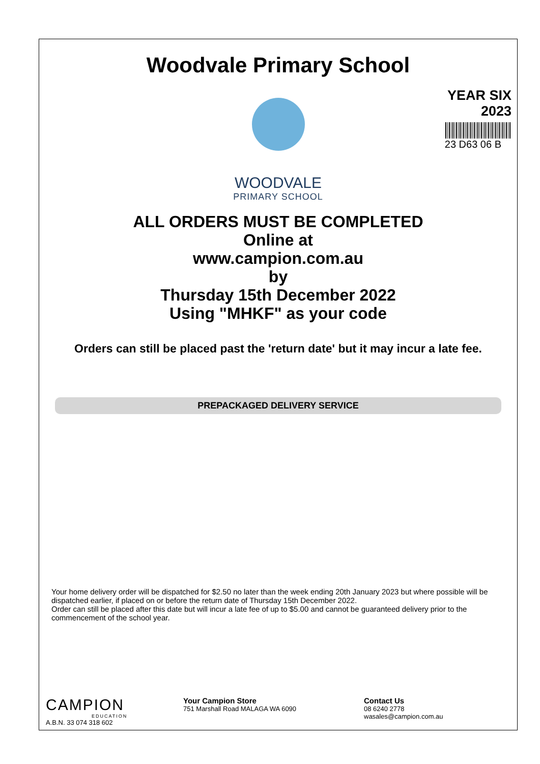Woodvale Primary School
YEAR SIX
2023
23 D63 06 B
WOODVALE
PRIMARY SCHOOL
ALL ORDERS MUST BE COMPLETED
Online at
www.campion.com.au
by
Thursday 15th December 2022
Using "MHKF" as your code
Orders can still be placed past the 'return date' but it may incur a late fee.
PREPACKAGED DELIVERY SERVICE
Your home delivery order will be dispatched for $2.50 no later than the week ending 20th January 2023 but where possible will be dispatched earlier, if placed on or before the return date of Thursday 15th December 2022.
Order can still be placed after this date but will incur a late fee of up to $5.00 and cannot be guaranteed delivery prior to the commencement of the school year.
CAMPION
EDUCATION
A.B.N. 33 074 318 602
Your Campion Store
751 Marshall Road MALAGA WA 6090
Contact Us
08 6240 2778
wasales@campion.com.au